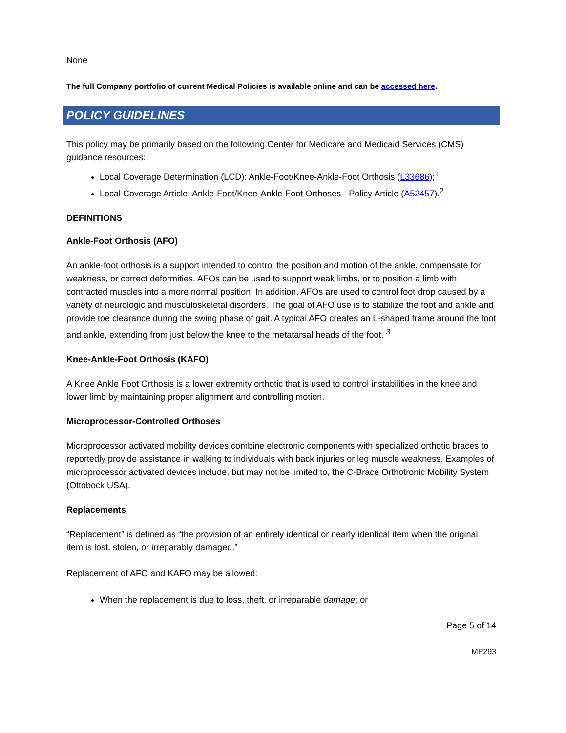None
The full Company portfolio of current Medical Policies is available online and can be accessed here.
POLICY GUIDELINES
This policy may be primarily based on the following Center for Medicare and Medicaid Services (CMS) guidance resources:
Local Coverage Determination (LCD): Ankle-Foot/Knee-Ankle-Foot Orthosis (L33686);<sup>1</sup>
Local Coverage Article: Ankle-Foot/Knee-Ankle-Foot Orthoses - Policy Article (A52457).<sup>2</sup>
DEFINITIONS
Ankle-Foot Orthosis (AFO)
An ankle-foot orthosis is a support intended to control the position and motion of the ankle, compensate for weakness, or correct deformities. AFOs can be used to support weak limbs, or to position a limb with contracted muscles into a more normal position. In addition, AFOs are used to control foot drop caused by a variety of neurologic and musculoskeletal disorders. The goal of AFO use is to stabilize the foot and ankle and provide toe clearance during the swing phase of gait. A typical AFO creates an L-shaped frame around the foot and ankle, extending from just below the knee to the metatarsal heads of the foot. <sup>3</sup>
Knee-Ankle-Foot Orthosis (KAFO)
A Knee Ankle Foot Orthosis is a lower extremity orthotic that is used to control instabilities in the knee and lower limb by maintaining proper alignment and controlling motion.
Microprocessor-Controlled Orthoses
Microprocessor activated mobility devices combine electronic components with specialized orthotic braces to reportedly provide assistance in walking to individuals with back injuries or leg muscle weakness. Examples of microprocessor activated devices include, but may not be limited to, the C-Brace Orthotronic Mobility System (Ottobock USA).
Replacements
“Replacement” is defined as “the provision of an entirely identical or nearly identical item when the original item is lost, stolen, or irreparably damaged.”
Replacement of AFO and KAFO may be allowed:
When the replacement is due to loss, theft, or irreparable damage; or
Page 5 of 14
MP293